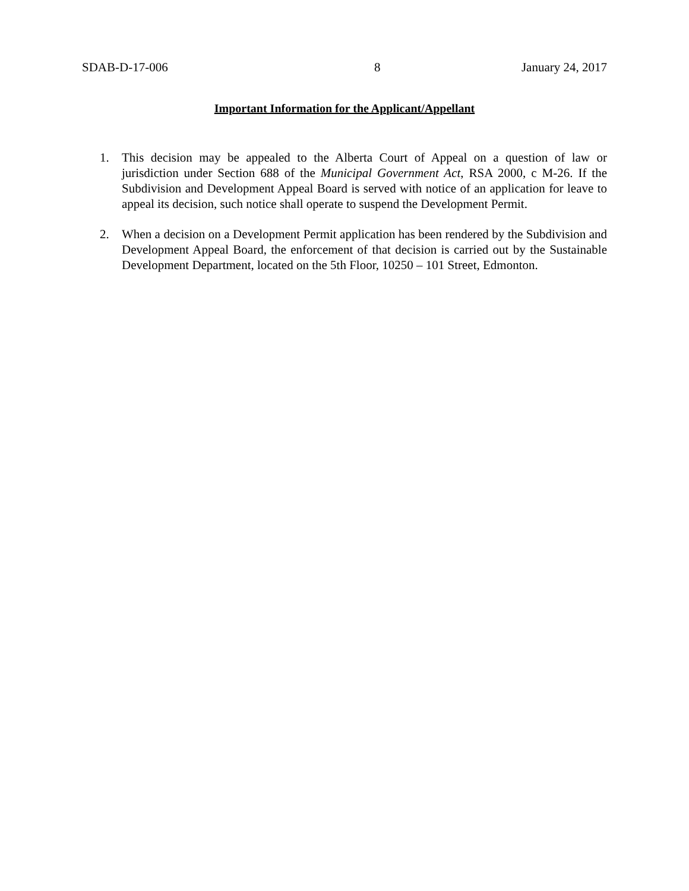SDAB-D-17-006 8 January 24, 2017
Important Information for the Applicant/Appellant
1. This decision may be appealed to the Alberta Court of Appeal on a question of law or jurisdiction under Section 688 of the Municipal Government Act, RSA 2000, c M-26. If the Subdivision and Development Appeal Board is served with notice of an application for leave to appeal its decision, such notice shall operate to suspend the Development Permit.
2. When a decision on a Development Permit application has been rendered by the Subdivision and Development Appeal Board, the enforcement of that decision is carried out by the Sustainable Development Department, located on the 5th Floor, 10250 – 101 Street, Edmonton.